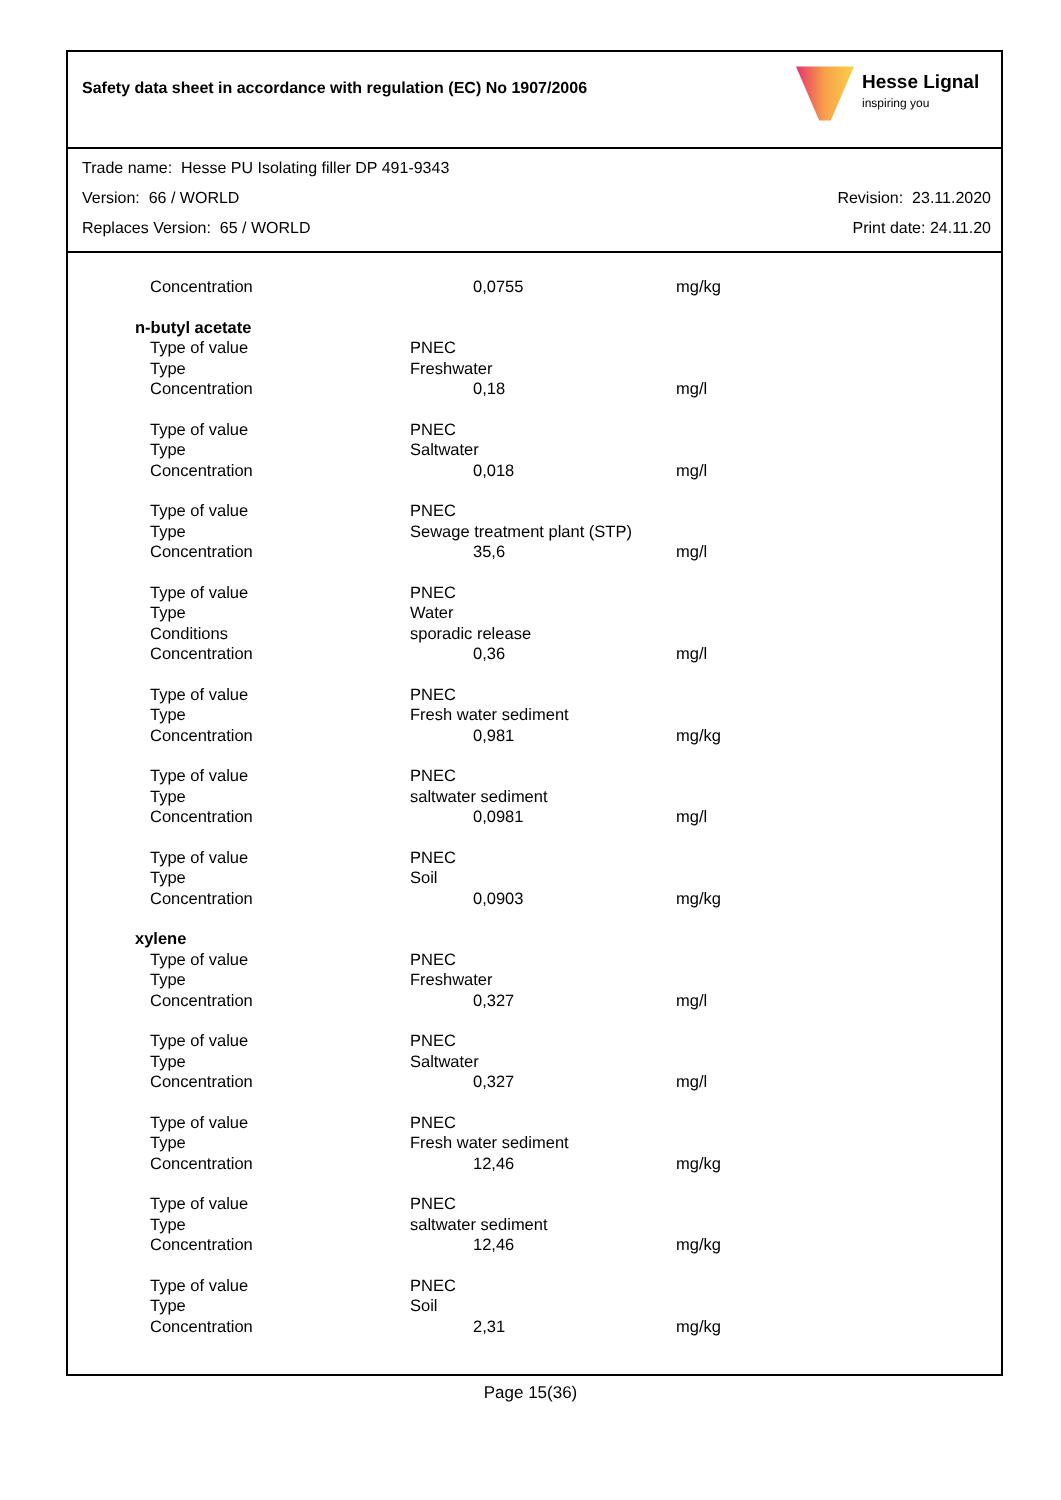Safety data sheet in accordance with regulation (EC) No 1907/2006
Hesse Lignal
inspiring you
Trade name: Hesse PU Isolating filler DP 491-9343
Version: 66 / WORLD Revision: 23.11.2020
Replaces Version: 65 / WORLD Print date: 24.11.20
| Concentration | 0,0755 | mg/kg |
| n-butyl acetate | | |
| Type of value | PNEC | |
| Type | Freshwater | |
| Concentration | 0,18 | mg/l |
| Type of value | PNEC | |
| Type | Saltwater | |
| Concentration | 0,018 | mg/l |
| Type of value | PNEC | |
| Type | Sewage treatment plant (STP) | |
| Concentration | 35,6 | mg/l |
| Type of value | PNEC | |
| Type | Water | |
| Conditions | sporadic release | |
| Concentration | 0,36 | mg/l |
| Type of value | PNEC | |
| Type | Fresh water sediment | |
| Concentration | 0,981 | mg/kg |
| Type of value | PNEC | |
| Type | saltwater sediment | |
| Concentration | 0,0981 | mg/l |
| Type of value | PNEC | |
| Type | Soil | |
| Concentration | 0,0903 | mg/kg |
| xylene | | |
| Type of value | PNEC | |
| Type | Freshwater | |
| Concentration | 0,327 | mg/l |
| Type of value | PNEC | |
| Type | Saltwater | |
| Concentration | 0,327 | mg/l |
| Type of value | PNEC | |
| Type | Fresh water sediment | |
| Concentration | 12,46 | mg/kg |
| Type of value | PNEC | |
| Type | saltwater sediment | |
| Concentration | 12,46 | mg/kg |
| Type of value | PNEC | |
| Type | Soil | |
| Concentration | 2,31 | mg/kg |
Page 15(36)